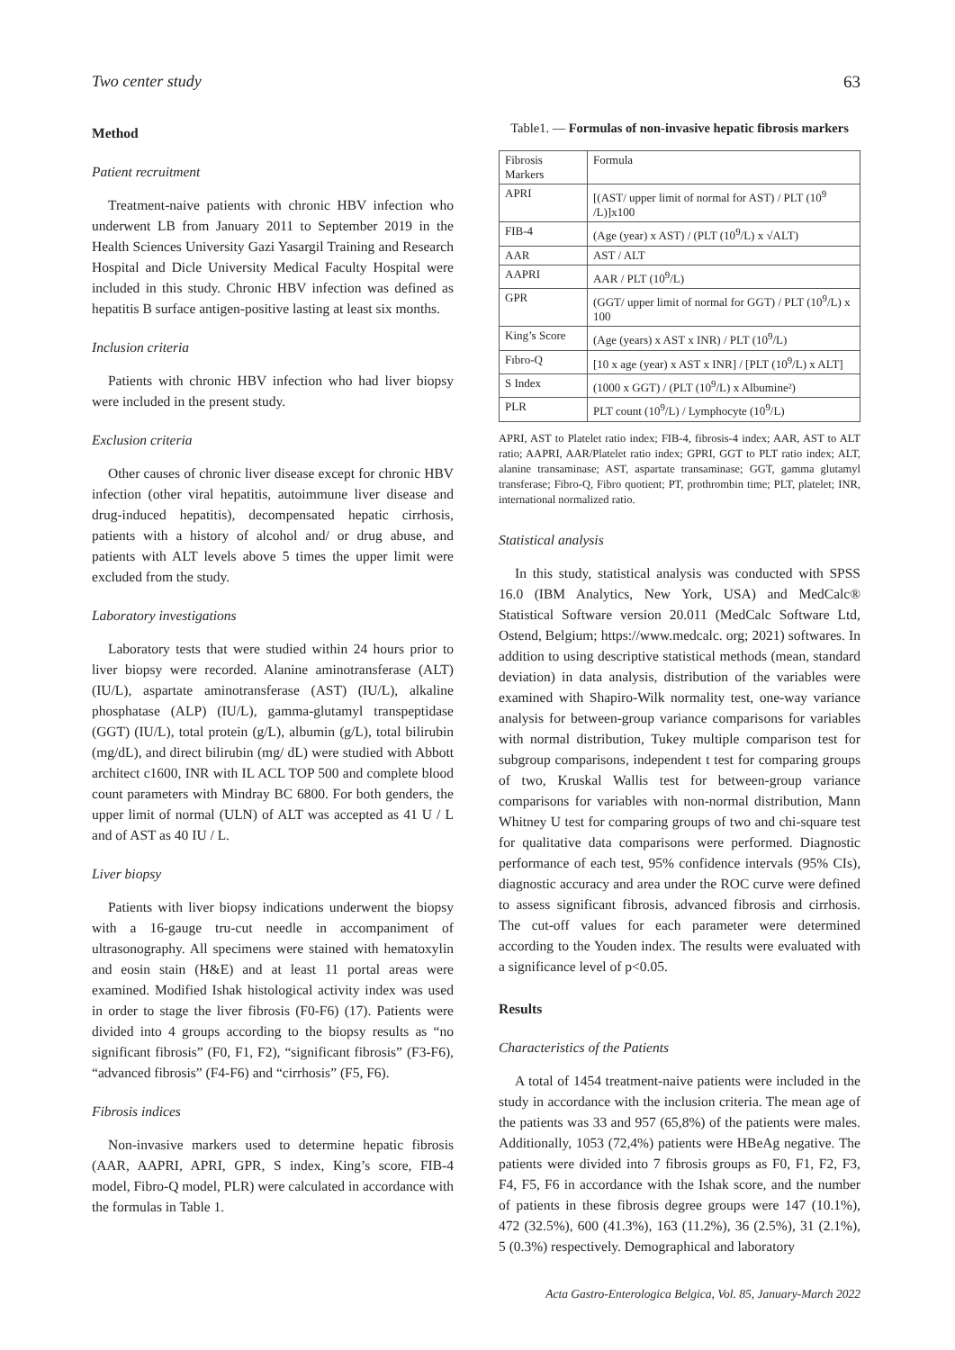Two center study 63
Method
Patient recruitment
Treatment-naive patients with chronic HBV infection who underwent LB from January 2011 to September 2019 in the Health Sciences University Gazi Yasargil Training and Research Hospital and Dicle University Medical Faculty Hospital were included in this study. Chronic HBV infection was defined as hepatitis B surface antigen-positive lasting at least six months.
Inclusion criteria
Patients with chronic HBV infection who had liver biopsy were included in the present study.
Exclusion criteria
Other causes of chronic liver disease except for chronic HBV infection (other viral hepatitis, autoimmune liver disease and drug-induced hepatitis), decompensated hepatic cirrhosis, patients with a history of alcohol and/ or drug abuse, and patients with ALT levels above 5 times the upper limit were excluded from the study.
Laboratory investigations
Laboratory tests that were studied within 24 hours prior to liver biopsy were recorded. Alanine aminotransferase (ALT) (IU/L), aspartate aminotransferase (AST) (IU/L), alkaline phosphatase (ALP) (IU/L), gamma-glutamyl transpeptidase (GGT) (IU/L), total protein (g/L), albumin (g/L), total bilirubin (mg/dL), and direct bilirubin (mg/ dL) were studied with Abbott architect c1600, INR with IL ACL TOP 500 and complete blood count parameters with Mindray BC 6800. For both genders, the upper limit of normal (ULN) of ALT was accepted as 41 U / L and of AST as 40 IU / L.
Liver biopsy
Patients with liver biopsy indications underwent the biopsy with a 16-gauge tru-cut needle in accompaniment of ultrasonography. All specimens were stained with hematoxylin and eosin stain (H&E) and at least 11 portal areas were examined. Modified Ishak histological activity index was used in order to stage the liver fibrosis (F0-F6) (17). Patients were divided into 4 groups according to the biopsy results as “no significant fibrosis” (F0, F1, F2), “significant fibrosis” (F3-F6), “advanced fibrosis” (F4-F6) and “cirrhosis” (F5, F6).
Fibrosis indices
Non-invasive markers used to determine hepatic fibrosis (AAR, AAPRI, APRI, GPR, S index, King’s score, FIB-4 model, Fibro-Q model, PLR) were calculated in accordance with the formulas in Table 1.
Table1. — Formulas of non-invasive hepatic fibrosis markers
| Fibrosis Markers | Formula |
| APRI | [(AST/ upper limit of normal for AST) / PLT (10<sup>9</sup> /L)]x100 |
| FIB-4 | (Age (year) x AST) / (PLT (10<sup>9</sup>/L) x √ALT) |
| AAR | AST / ALT |
| AAPRI | AAR / PLT (10<sup>9</sup>/L) |
| GPR | (GGT/ upper limit of normal for GGT) / PLT (10<sup>9</sup>/L) x 100 |
| King’s Score | (Age (years) x AST x INR) / PLT (10<sup>9</sup>/L) |
| Fıbro-Q | [10 x age (year) x AST x INR] / [PLT (10<sup>9</sup>/L) x ALT] |
| S Index | (1000 x GGT) / (PLT (10<sup>9</sup>/L) x Albumine²) |
| PLR | PLT count (10<sup>9</sup>/L) / Lymphocyte (10<sup>9</sup>/L) |
APRI, AST to Platelet ratio index; FIB-4, fibrosis-4 index; AAR, AST to ALT ratio; AAPRI, AAR/Platelet ratio index; GPRI, GGT to PLT ratio index; ALT, alanine transaminase; AST, aspartate transaminase; GGT, gamma glutamyl transferase; Fibro-Q, Fibro quotient; PT, prothrombin time; PLT, platelet; INR, international normalized ratio.
Statistical analysis
In this study, statistical analysis was conducted with SPSS 16.0 (IBM Analytics, New York, USA) and MedCalc® Statistical Software version 20.011 (MedCalc Software Ltd, Ostend, Belgium; https://www.medcalc. org; 2021) softwares. In addition to using descriptive statistical methods (mean, standard deviation) in data analysis, distribution of the variables were examined with Shapiro-Wilk normality test, one-way variance analysis for between-group variance comparisons for variables with normal distribution, Tukey multiple comparison test for subgroup comparisons, independent t test for comparing groups of two, Kruskal Wallis test for between-group variance comparisons for variables with non-normal distribution, Mann Whitney U test for comparing groups of two and chi-square test for qualitative data comparisons were performed. Diagnostic performance of each test, 95% confidence intervals (95% CIs), diagnostic accuracy and area under the ROC curve were defined to assess significant fibrosis, advanced fibrosis and cirrhosis. The cut-off values for each parameter were determined according to the Youden index. The results were evaluated with a significance level of p<0.05.
Results
Characteristics of the Patients
A total of 1454 treatment-naive patients were included in the study in accordance with the inclusion criteria. The mean age of the patients was 33 and 957 (65,8%) of the patients were males. Additionally, 1053 (72,4%) patients were HBeAg negative. The patients were divided into 7 fibrosis groups as F0, F1, F2, F3, F4, F5, F6 in accordance with the Ishak score, and the number of patients in these fibrosis degree groups were 147 (10.1%), 472 (32.5%), 600 (41.3%), 163 (11.2%), 36 (2.5%), 31 (2.1%), 5 (0.3%) respectively. Demographical and laboratory
Acta Gastro-Enterologica Belgica, Vol. 85, January-March 2022